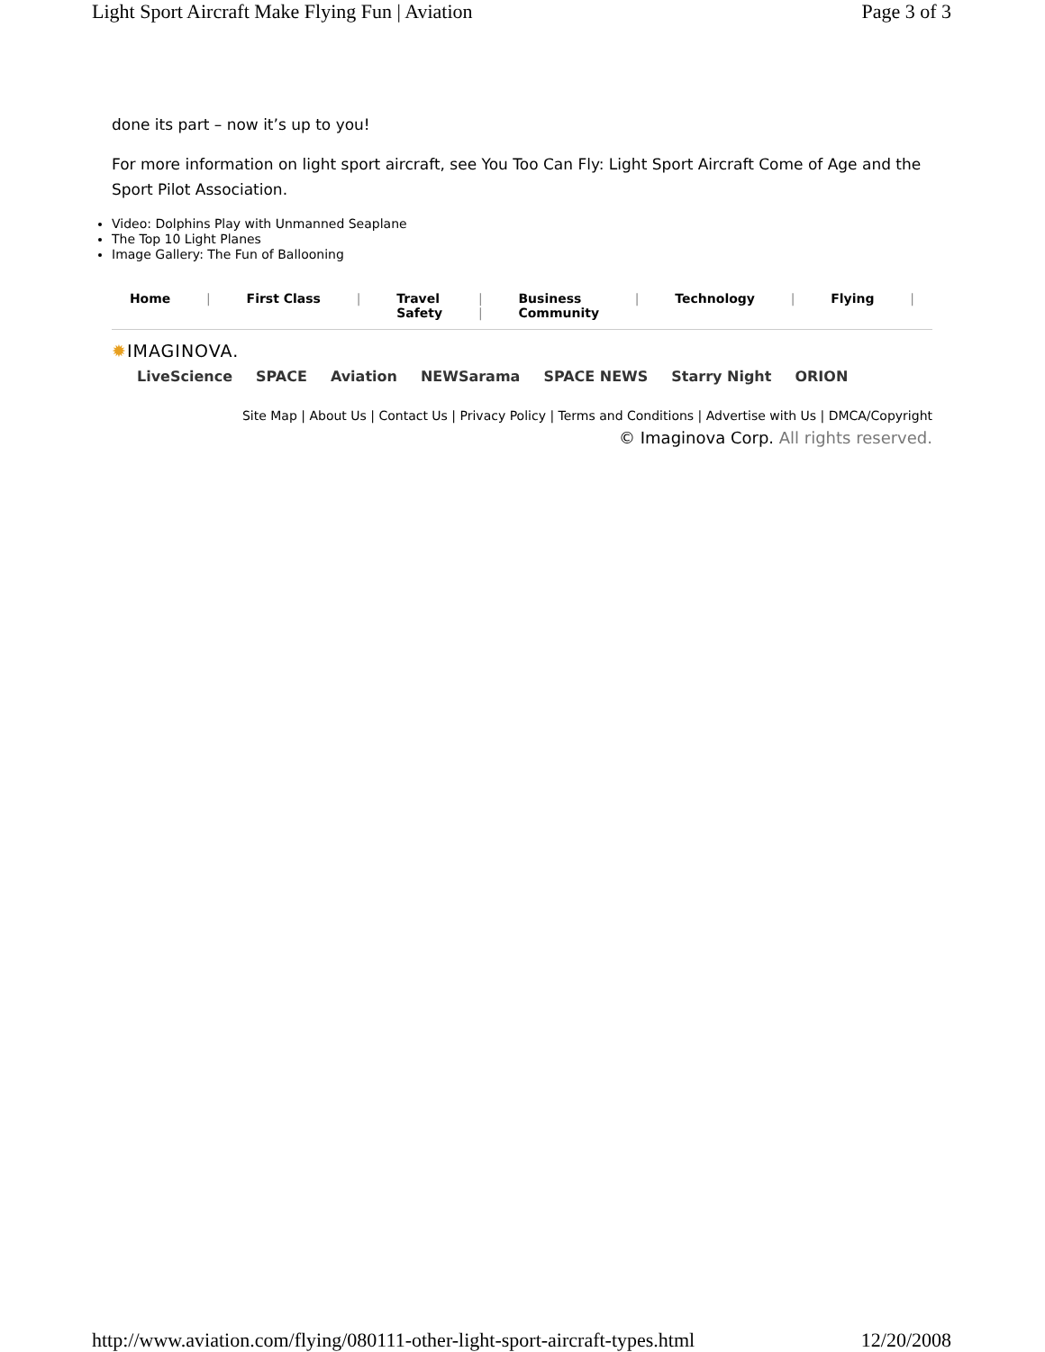Light Sport Aircraft Make Flying Fun | Aviation Page 3 of 3
done its part – now it’s up to you!
For more information on light sport aircraft, see You Too Can Fly: Light Sport Aircraft Come of Age and the Sport Pilot Association.
Video: Dolphins Play with Unmanned Seaplane
The Top 10 Light Planes
Image Gallery: The Fun of Ballooning
Home | First Class | Travel
Safety |
| Business
Community | Technology | Flying |
✹IMAGINOVA.
LiveScience SPACE Aviation NEWSarama SPACE NEWS Starry Night ORION
Site Map | About Us | Contact Us | Privacy Policy | Terms and Conditions | Advertise with Us | DMCA/Copyright
© Imaginova Corp. All rights reserved.
http://www.aviation.com/flying/080111-other-light-sport-aircraft-types.html 12/20/2008